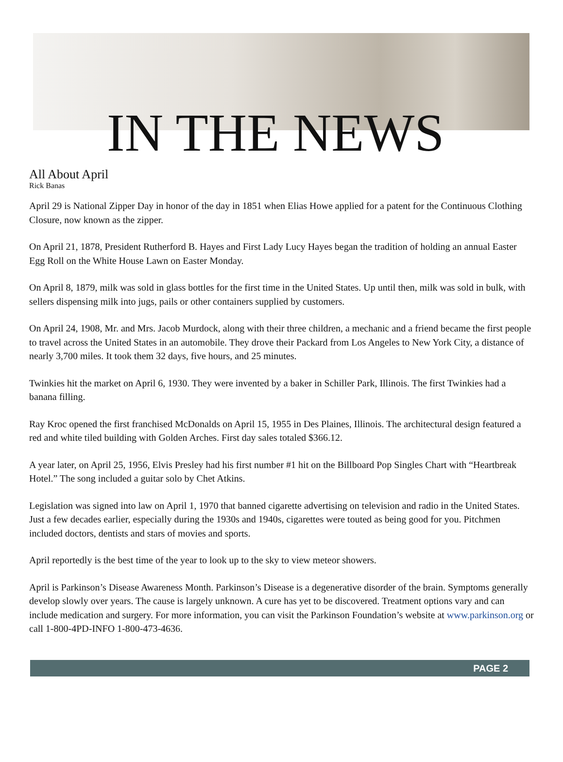IN THE NEWS
All About April
Rick Banas
April 29 is National Zipper Day in honor of the day in 1851 when Elias Howe applied for a patent for the Continuous Clothing Closure, now known as the zipper.
On April 21, 1878, President Rutherford B. Hayes and First Lady Lucy Hayes began the tradition of holding an annual Easter Egg Roll on the White House Lawn on Easter Monday.
On April 8, 1879, milk was sold in glass bottles for the first time in the United States. Up until then, milk was sold in bulk, with sellers dispensing milk into jugs, pails or other containers supplied by customers.
On April 24, 1908, Mr. and Mrs. Jacob Murdock, along with their three children, a mechanic and a friend became the first people to travel across the United States in an automobile. They drove their Packard from Los Angeles to New York City, a distance of nearly 3,700 miles. It took them 32 days, five hours, and 25 minutes.
Twinkies hit the market on April 6, 1930. They were invented by a baker in Schiller Park, Illinois. The first Twinkies had a banana filling.
Ray Kroc opened the first franchised McDonalds on April 15, 1955 in Des Plaines, Illinois. The architectural design featured a red and white tiled building with Golden Arches. First day sales totaled $366.12.
A year later, on April 25, 1956, Elvis Presley had his first number #1 hit on the Billboard Pop Singles Chart with “Heartbreak Hotel.” The song included a guitar solo by Chet Atkins.
Legislation was signed into law on April 1, 1970 that banned cigarette advertising on television and radio in the United States. Just a few decades earlier, especially during the 1930s and 1940s, cigarettes were touted as being good for you. Pitchmen included doctors, dentists and stars of movies and sports.
April reportedly is the best time of the year to look up to the sky to view meteor showers.
April is Parkinson’s Disease Awareness Month. Parkinson’s Disease is a degenerative disorder of the brain. Symptoms generally develop slowly over years. The cause is largely unknown. A cure has yet to be discovered. Treatment options vary and can include medication and surgery. For more information, you can visit the Parkinson Foundation’s website at www.parkinson.org or call 1-800-4PD-INFO 1-800-473-4636.
PAGE 2